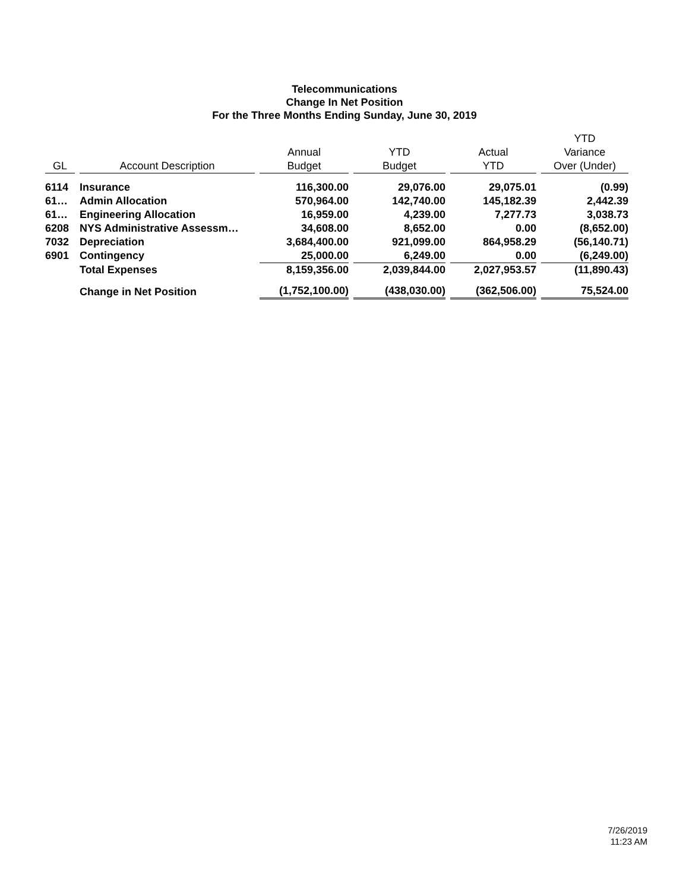Telecommunications
Change In Net Position
For the Three Months Ending Sunday, June 30, 2019
| GL | Account Description | Annual Budget | YTD Budget | Actual YTD | YTD Variance Over (Under) |
| --- | --- | --- | --- | --- | --- |
| 6114 | Insurance | 116,300.00 | 29,076.00 | 29,075.01 | (0.99) |
| 61… | Admin Allocation | 570,964.00 | 142,740.00 | 145,182.39 | 2,442.39 |
| 61… | Engineering Allocation | 16,959.00 | 4,239.00 | 7,277.73 | 3,038.73 |
| 6208 | NYS Administrative Assessm… | 34,608.00 | 8,652.00 | 0.00 | (8,652.00) |
| 7032 | Depreciation | 3,684,400.00 | 921,099.00 | 864,958.29 | (56,140.71) |
| 6901 | Contingency | 25,000.00 | 6,249.00 | 0.00 | (6,249.00) |
| | Total Expenses | 8,159,356.00 | 2,039,844.00 | 2,027,953.57 | (11,890.43) |
| | Change in Net Position | (1,752,100.00) | (438,030.00) | (362,506.00) | 75,524.00 |
7/26/2019
11:23 AM